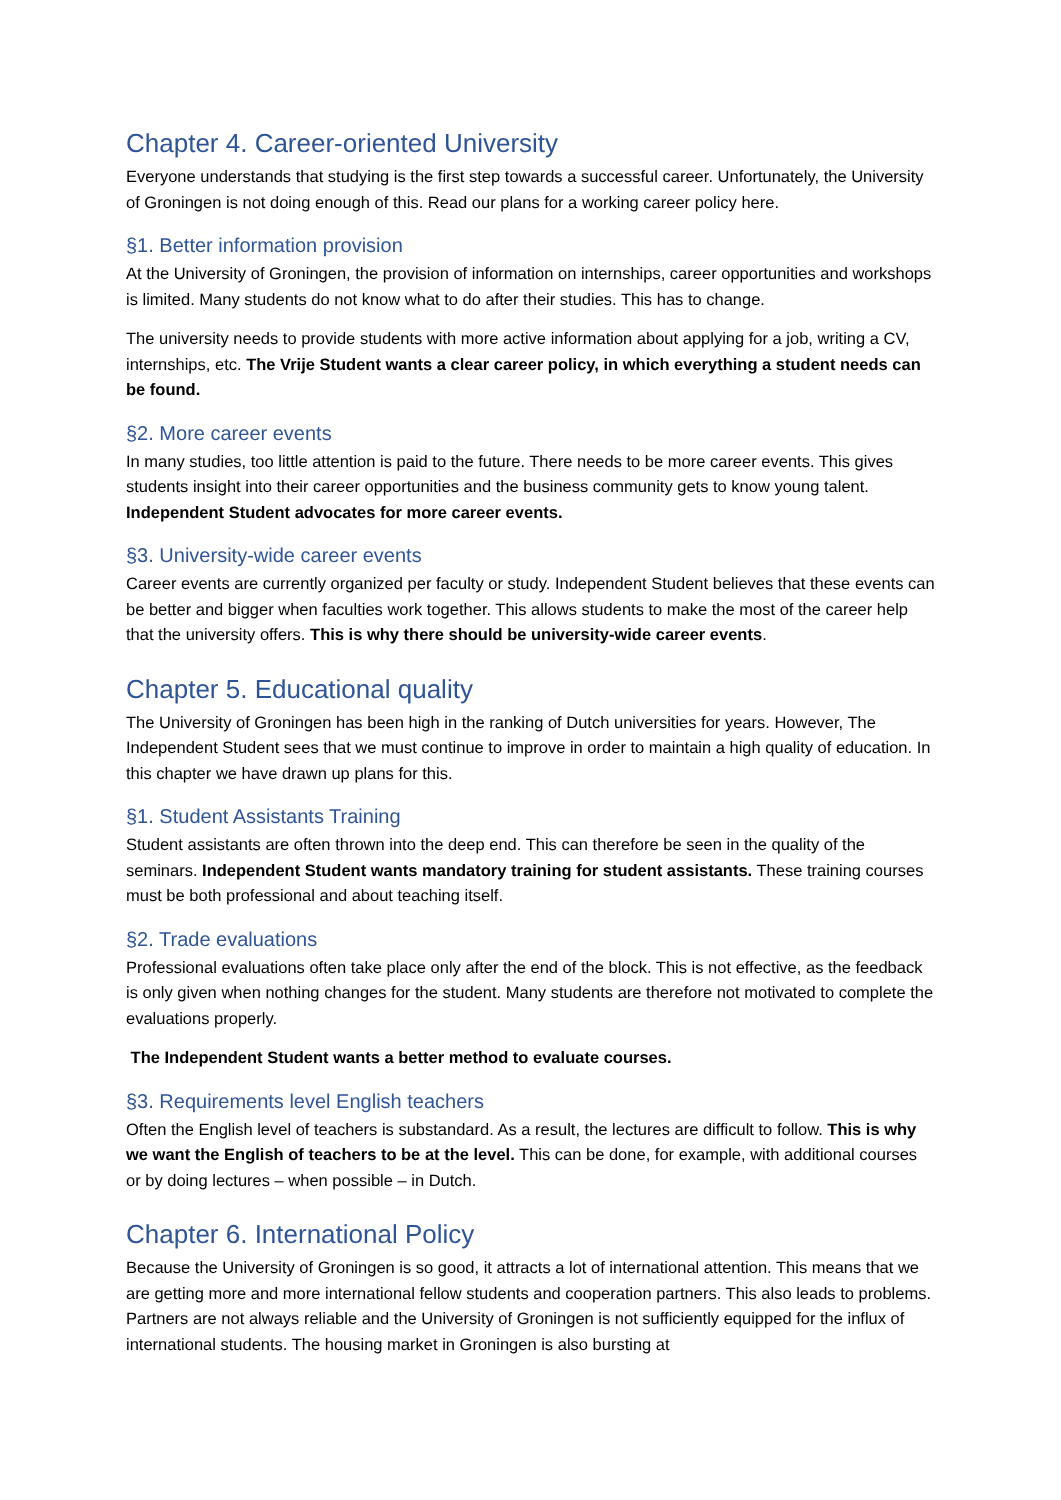Chapter 4. Career-oriented University
Everyone understands that studying is the first step towards a successful career. Unfortunately, the University of Groningen is not doing enough of this. Read our plans for a working career policy here.
§1. Better information provision
At the University of Groningen, the provision of information on internships, career opportunities and workshops is limited. Many students do not know what to do after their studies. This has to change.
The university needs to provide students with more active information about applying for a job, writing a CV, internships, etc. The Vrije Student wants a clear career policy, in which everything a student needs can be found.
§2. More career events
In many studies, too little attention is paid to the future. There needs to be more career events. This gives students insight into their career opportunities and the business community gets to know young talent. Independent Student advocates for more career events.
§3. University-wide career events
Career events are currently organized per faculty or study. Independent Student believes that these events can be better and bigger when faculties work together. This allows students to make the most of the career help that the university offers. This is why there should be university-wide career events.
Chapter 5. Educational quality
The University of Groningen has been high in the ranking of Dutch universities for years. However, The Independent Student sees that we must continue to improve in order to maintain a high quality of education. In this chapter we have drawn up plans for this.
§1. Student Assistants Training
Student assistants are often thrown into the deep end. This can therefore be seen in the quality of the seminars. Independent Student wants mandatory training for student assistants. These training courses must be both professional and about teaching itself.
§2. Trade evaluations
Professional evaluations often take place only after the end of the block. This is not effective, as the feedback is only given when nothing changes for the student. Many students are therefore not motivated to complete the evaluations properly.
The Independent Student wants a better method to evaluate courses.
§3. Requirements level English teachers
Often the English level of teachers is substandard. As a result, the lectures are difficult to follow. This is why we want the English of teachers to be at the level. This can be done, for example, with additional courses or by doing lectures – when possible – in Dutch.
Chapter 6. International Policy
Because the University of Groningen is so good, it attracts a lot of international attention. This means that we are getting more and more international fellow students and cooperation partners. This also leads to problems. Partners are not always reliable and the University of Groningen is not sufficiently equipped for the influx of international students. The housing market in Groningen is also bursting at